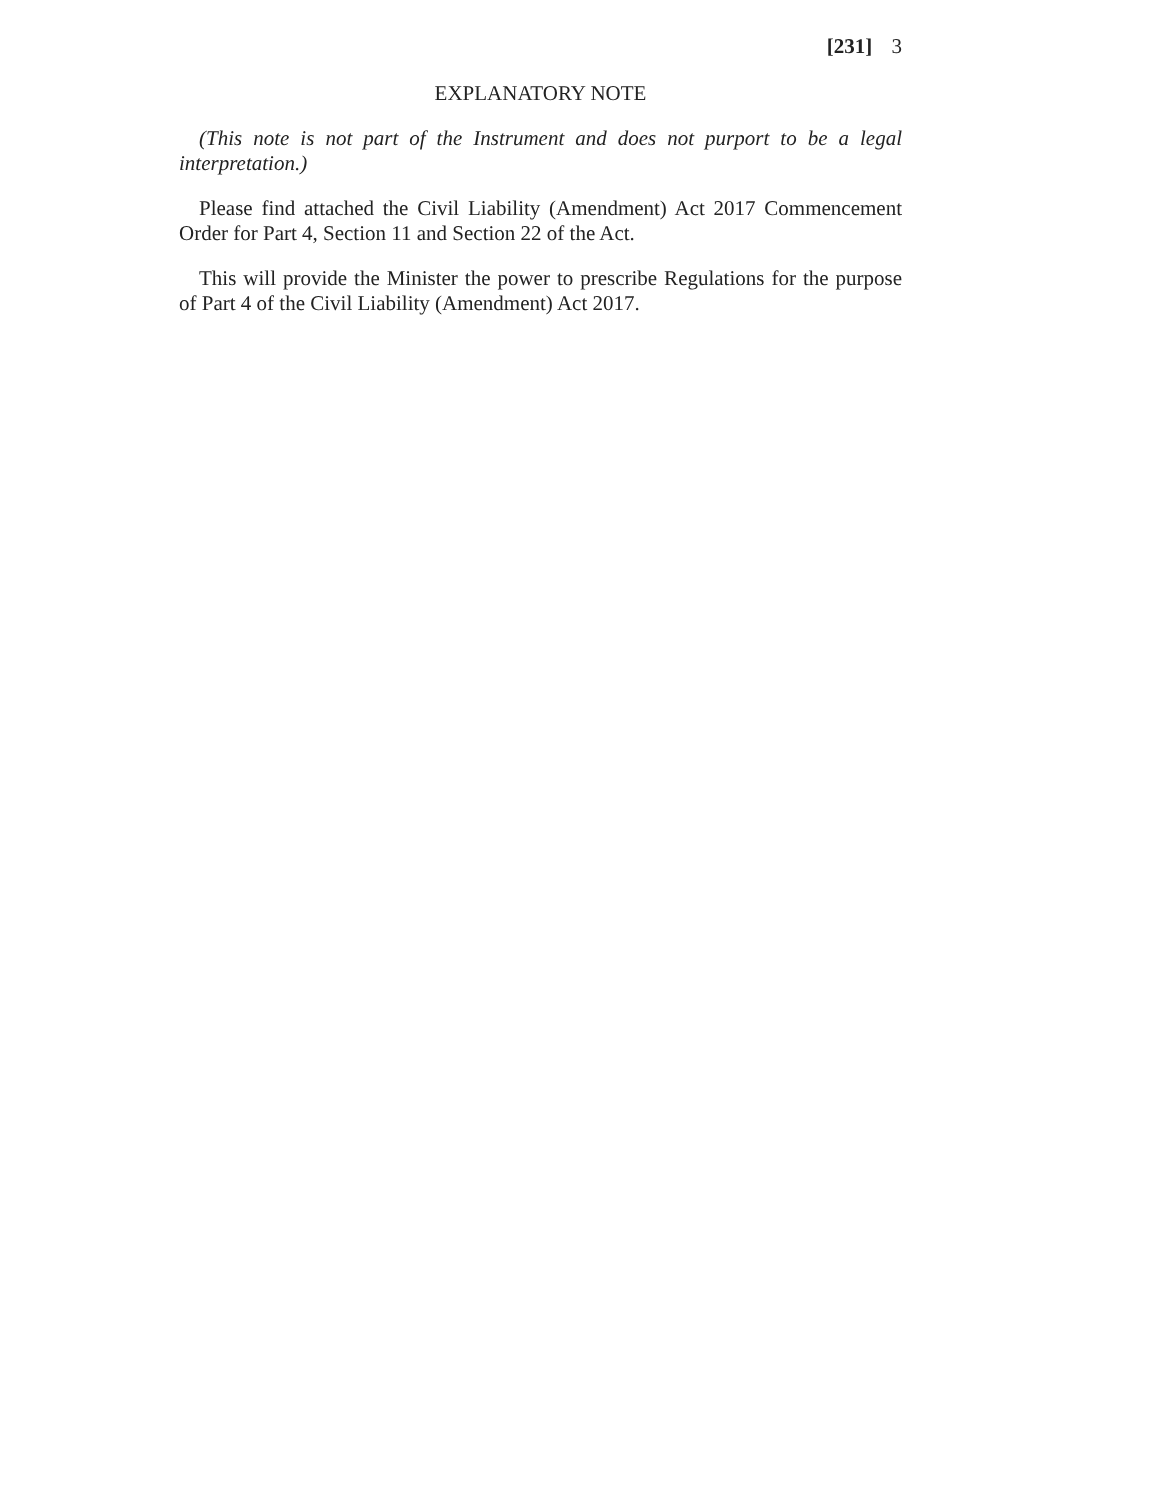[231] 3
EXPLANATORY NOTE
(This note is not part of the Instrument and does not purport to be a legal interpretation.)
Please find attached the Civil Liability (Amendment) Act 2017 Commencement Order for Part 4, Section 11 and Section 22 of the Act.
This will provide the Minister the power to prescribe Regulations for the purpose of Part 4 of the Civil Liability (Amendment) Act 2017.